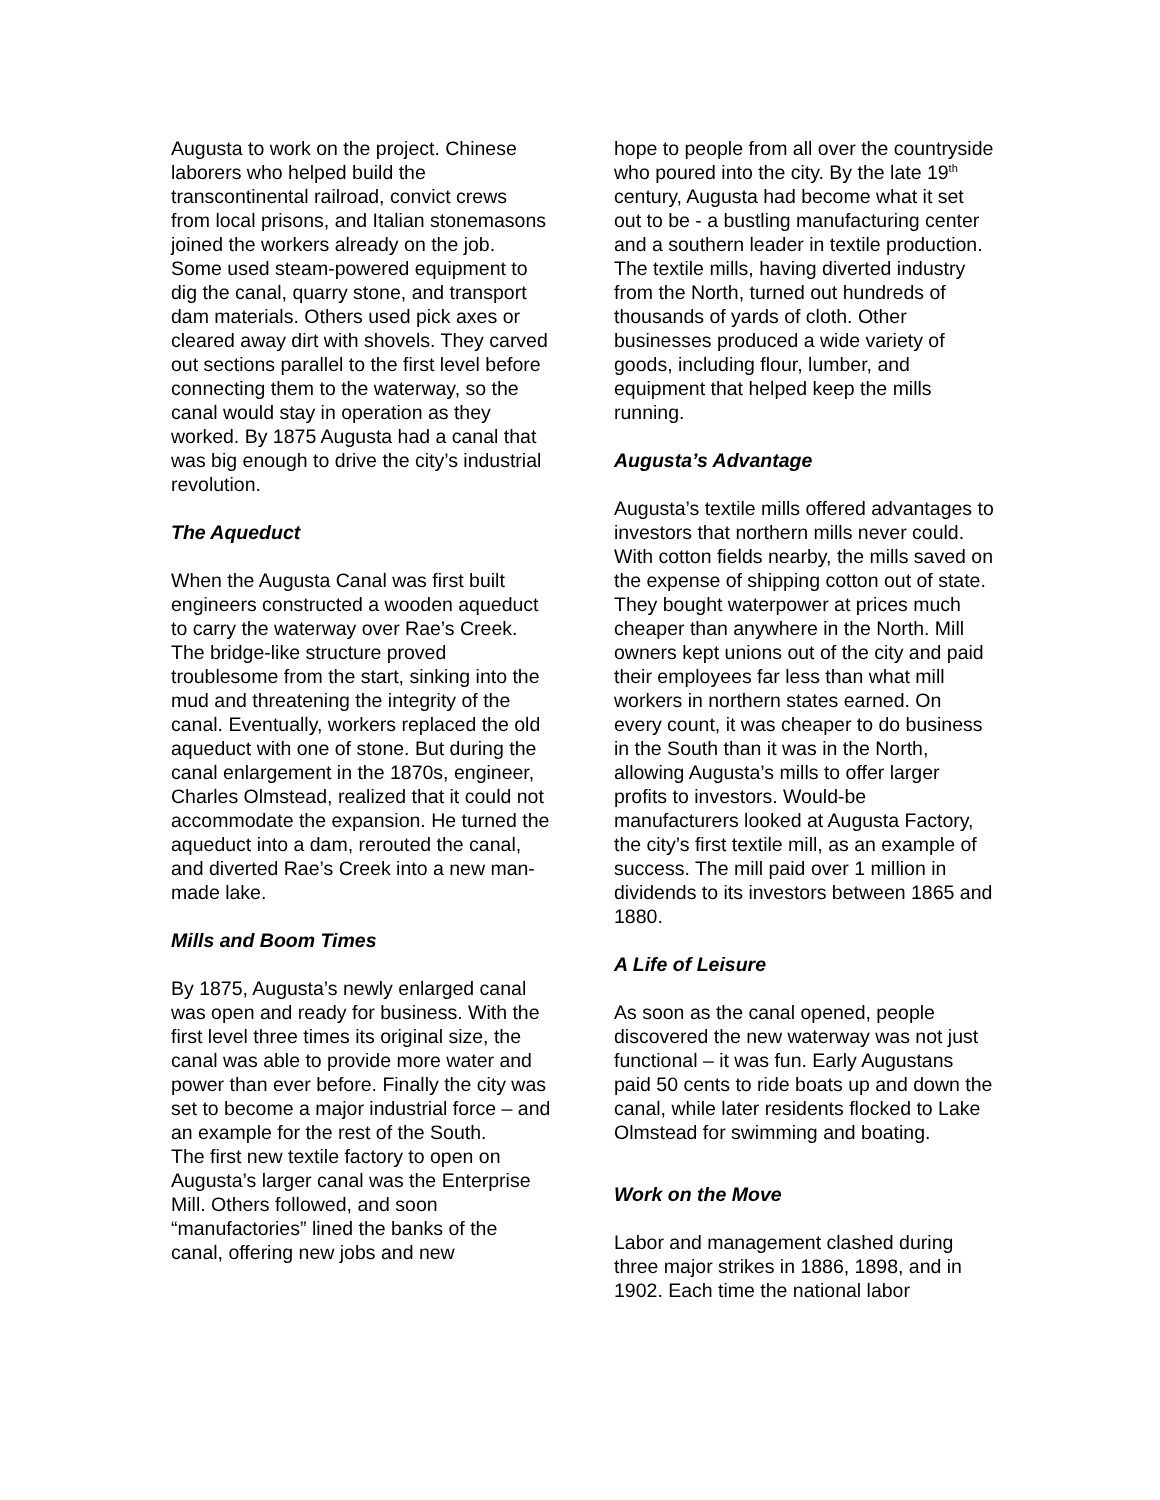Augusta to work on the project. Chinese laborers who helped build the transcontinental railroad, convict crews from local prisons, and Italian stonemasons joined the workers already on the job. Some used steam-powered equipment to dig the canal, quarry stone, and transport dam materials. Others used pick axes or cleared away dirt with shovels. They carved out sections parallel to the first level before connecting them to the waterway, so the canal would stay in operation as they worked. By 1875 Augusta had a canal that was big enough to drive the city’s industrial revolution.
The Aqueduct
When the Augusta Canal was first built engineers constructed a wooden aqueduct to carry the waterway over Rae’s Creek. The bridge-like structure proved troublesome from the start, sinking into the mud and threatening the integrity of the canal. Eventually, workers replaced the old aqueduct with one of stone. But during the canal enlargement in the 1870s, engineer, Charles Olmstead, realized that it could not accommodate the expansion. He turned the aqueduct into a dam, rerouted the canal, and diverted Rae’s Creek into a new man-made lake.
Mills and Boom Times
By 1875, Augusta’s newly enlarged canal was open and ready for business. With the first level three times its original size, the canal was able to provide more water and power than ever before. Finally the city was set to become a major industrial force – and an example for the rest of the South.
The first new textile factory to open on Augusta’s larger canal was the Enterprise Mill. Others followed, and soon “manufactories” lined the banks of the canal, offering new jobs and new
hope to people from all over the countryside who poured into the city. By the late 19<sup>th</sup> century, Augusta had become what it set out to be - a bustling manufacturing center and a southern leader in textile production. The textile mills, having diverted industry from the North, turned out hundreds of thousands of yards of cloth. Other businesses produced a wide variety of goods, including flour, lumber, and equipment that helped keep the mills running.
Augusta’s Advantage
Augusta’s textile mills offered advantages to investors that northern mills never could. With cotton fields nearby, the mills saved on the expense of shipping cotton out of state. They bought waterpower at prices much cheaper than anywhere in the North. Mill owners kept unions out of the city and paid their employees far less than what mill workers in northern states earned. On every count, it was cheaper to do business in the South than it was in the North, allowing Augusta’s mills to offer larger profits to investors. Would-be manufacturers looked at Augusta Factory, the city’s first textile mill, as an example of success. The mill paid over 1 million in dividends to its investors between 1865 and 1880.
A Life of Leisure
As soon as the canal opened, people discovered the new waterway was not just functional – it was fun. Early Augustans paid 50 cents to ride boats up and down the canal, while later residents flocked to Lake Olmstead for swimming and boating.
Work on the Move
Labor and management clashed during three major strikes in 1886, 1898, and in 1902. Each time the national labor